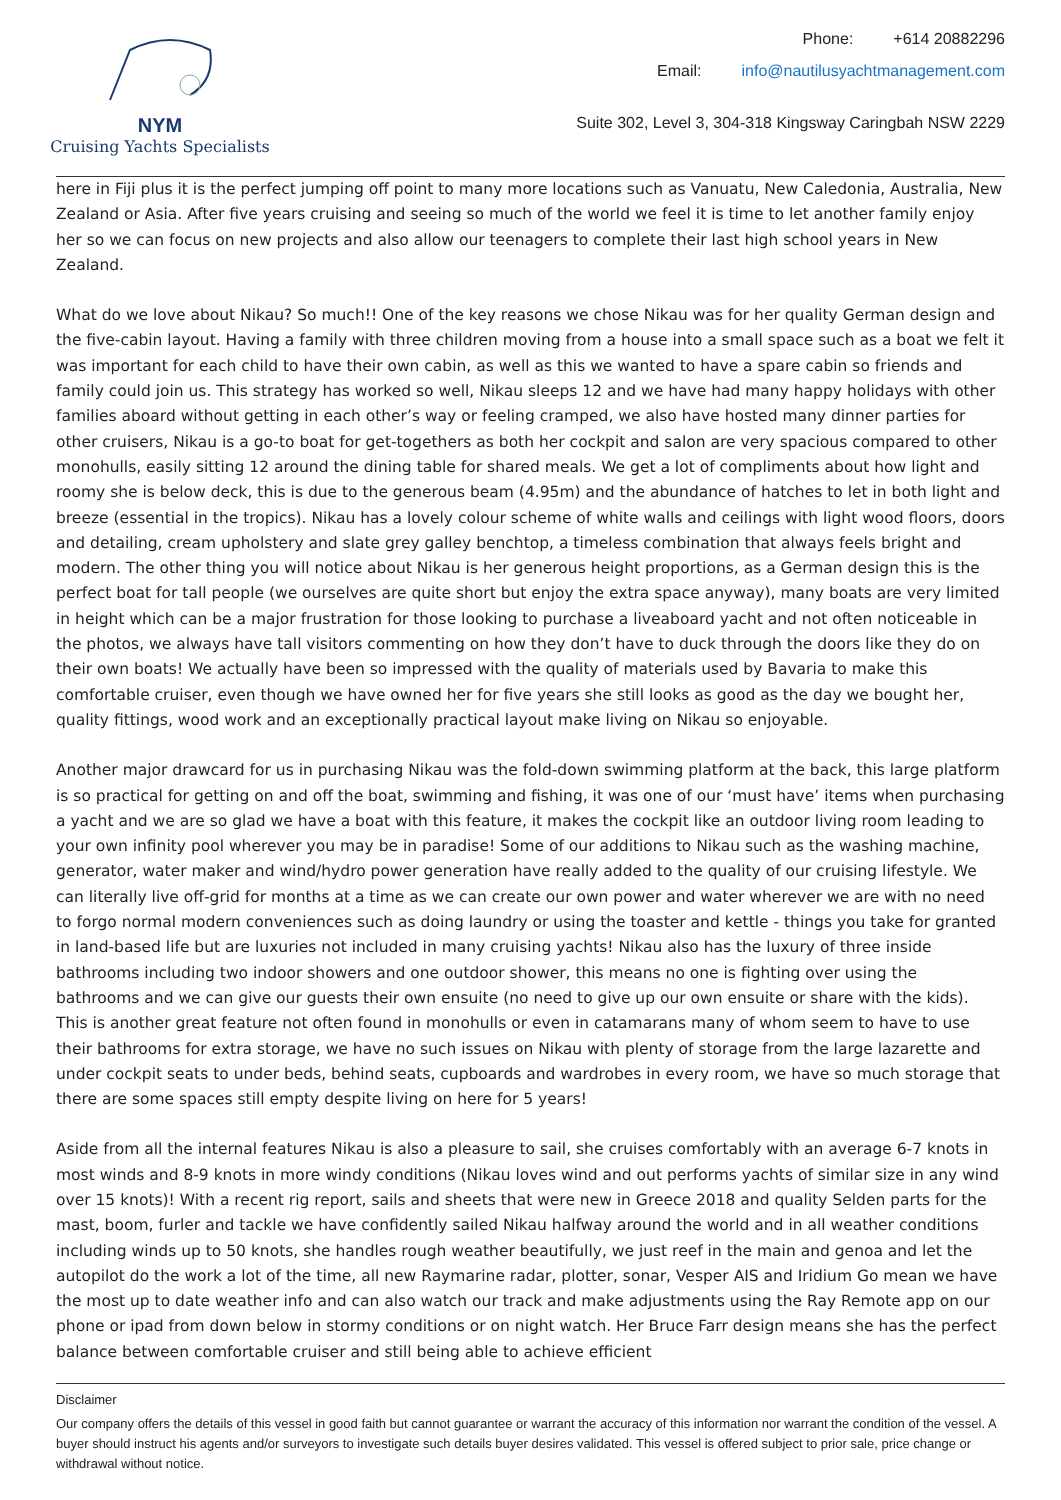NYM
Cruising Yachts Specialists
Phone: +614 20882296
Email: info@nautilusyachtmanagement.com
Suite 302, Level 3, 304-318 Kingsway Caringbah NSW 2229
here in Fiji plus it is the perfect jumping off point to many more locations such as Vanuatu, New Caledonia, Australia, New Zealand or Asia. After five years cruising and seeing so much of the world we feel it is time to let another family enjoy her so we can focus on new projects and also allow our teenagers to complete their last high school years in New Zealand.
What do we love about Nikau? So much!! One of the key reasons we chose Nikau was for her quality German design and the five-cabin layout. Having a family with three children moving from a house into a small space such as a boat we felt it was important for each child to have their own cabin, as well as this we wanted to have a spare cabin so friends and family could join us. This strategy has worked so well, Nikau sleeps 12 and we have had many happy holidays with other families aboard without getting in each other’s way or feeling cramped, we also have hosted many dinner parties for other cruisers, Nikau is a go-to boat for get-togethers as both her cockpit and salon are very spacious compared to other monohulls, easily sitting 12 around the dining table for shared meals. We get a lot of compliments about how light and roomy she is below deck, this is due to the generous beam (4.95m) and the abundance of hatches to let in both light and breeze (essential in the tropics). Nikau has a lovely colour scheme of white walls and ceilings with light wood floors, doors and detailing, cream upholstery and slate grey galley benchtop, a timeless combination that always feels bright and modern. The other thing you will notice about Nikau is her generous height proportions, as a German design this is the perfect boat for tall people (we ourselves are quite short but enjoy the extra space anyway), many boats are very limited in height which can be a major frustration for those looking to purchase a liveaboard yacht and not often noticeable in the photos, we always have tall visitors commenting on how they don’t have to duck through the doors like they do on their own boats! We actually have been so impressed with the quality of materials used by Bavaria to make this comfortable cruiser, even though we have owned her for five years she still looks as good as the day we bought her, quality fittings, wood work and an exceptionally practical layout make living on Nikau so enjoyable.
Another major drawcard for us in purchasing Nikau was the fold-down swimming platform at the back, this large platform is so practical for getting on and off the boat, swimming and fishing, it was one of our ‘must have’ items when purchasing a yacht and we are so glad we have a boat with this feature, it makes the cockpit like an outdoor living room leading to your own infinity pool wherever you may be in paradise! Some of our additions to Nikau such as the washing machine, generator, water maker and wind/hydro power generation have really added to the quality of our cruising lifestyle. We can literally live off-grid for months at a time as we can create our own power and water wherever we are with no need to forgo normal modern conveniences such as doing laundry or using the toaster and kettle - things you take for granted in land-based life but are luxuries not included in many cruising yachts! Nikau also has the luxury of three inside bathrooms including two indoor showers and one outdoor shower, this means no one is fighting over using the bathrooms and we can give our guests their own ensuite (no need to give up our own ensuite or share with the kids). This is another great feature not often found in monohulls or even in catamarans many of whom seem to have to use their bathrooms for extra storage, we have no such issues on Nikau with plenty of storage from the large lazarette and under cockpit seats to under beds, behind seats, cupboards and wardrobes in every room, we have so much storage that there are some spaces still empty despite living on here for 5 years!
Aside from all the internal features Nikau is also a pleasure to sail, she cruises comfortably with an average 6-7 knots in most winds and 8-9 knots in more windy conditions (Nikau loves wind and out performs yachts of similar size in any wind over 15 knots)! With a recent rig report, sails and sheets that were new in Greece 2018 and quality Selden parts for the mast, boom, furler and tackle we have confidently sailed Nikau halfway around the world and in all weather conditions including winds up to 50 knots, she handles rough weather beautifully, we just reef in the main and genoa and let the autopilot do the work a lot of the time, all new Raymarine radar, plotter, sonar, Vesper AIS and Iridium Go mean we have the most up to date weather info and can also watch our track and make adjustments using the Ray Remote app on our phone or ipad from down below in stormy conditions or on night watch. Her Bruce Farr design means she has the perfect balance between comfortable cruiser and still being able to achieve efficient
Disclaimer
Our company offers the details of this vessel in good faith but cannot guarantee or warrant the accuracy of this information nor warrant the condition of the vessel. A buyer should instruct his agents and/or surveyors to investigate such details buyer desires validated. This vessel is offered subject to prior sale, price change or withdrawal without notice.